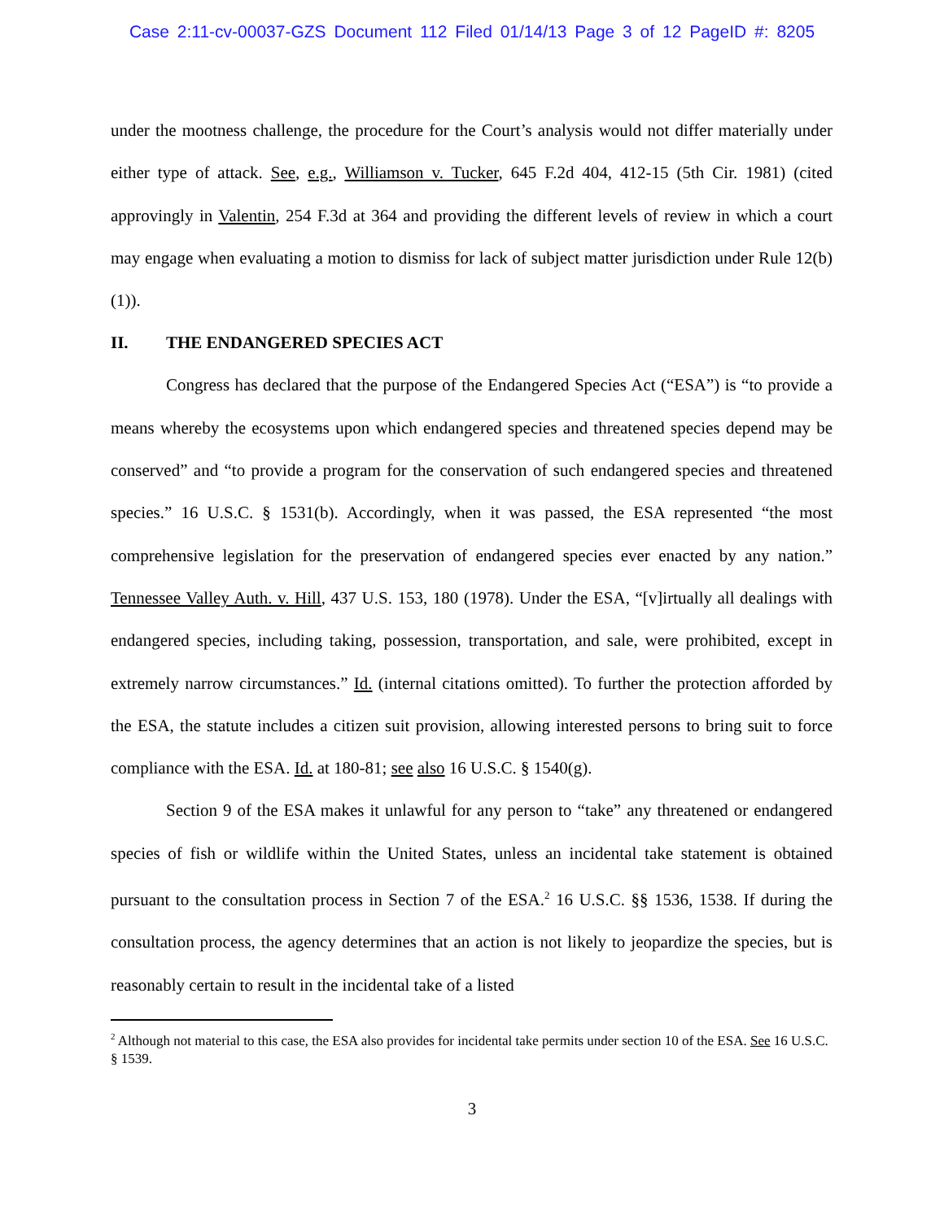Case 2:11-cv-00037-GZS Document 112 Filed 01/14/13 Page 3 of 12 PageID #: 8205
under the mootness challenge, the procedure for the Court’s analysis would not differ materially under either type of attack. See, e.g., Williamson v. Tucker, 645 F.2d 404, 412-15 (5th Cir. 1981) (cited approvingly in Valentin, 254 F.3d at 364 and providing the different levels of review in which a court may engage when evaluating a motion to dismiss for lack of subject matter jurisdiction under Rule 12(b)(1)).
II. THE ENDANGERED SPECIES ACT
Congress has declared that the purpose of the Endangered Species Act (“ESA”) is “to provide a means whereby the ecosystems upon which endangered species and threatened species depend may be conserved” and “to provide a program for the conservation of such endangered species and threatened species.” 16 U.S.C. § 1531(b). Accordingly, when it was passed, the ESA represented “the most comprehensive legislation for the preservation of endangered species ever enacted by any nation.” Tennessee Valley Auth. v. Hill, 437 U.S. 153, 180 (1978). Under the ESA, “[v]irtually all dealings with endangered species, including taking, possession, transportation, and sale, were prohibited, except in extremely narrow circumstances.” Id. (internal citations omitted). To further the protection afforded by the ESA, the statute includes a citizen suit provision, allowing interested persons to bring suit to force compliance with the ESA. Id. at 180-81; see also 16 U.S.C. § 1540(g).
Section 9 of the ESA makes it unlawful for any person to “take” any threatened or endangered species of fish or wildlife within the United States, unless an incidental take statement is obtained pursuant to the consultation process in Section 7 of the ESA.<sup>2</sup> 16 U.S.C. §§ 1536, 1538. If during the consultation process, the agency determines that an action is not likely to jeopardize the species, but is reasonably certain to result in the incidental take of a listed
<sup>2</sup> Although not material to this case, the ESA also provides for incidental take permits under section 10 of the ESA. See 16 U.S.C. § 1539.
3